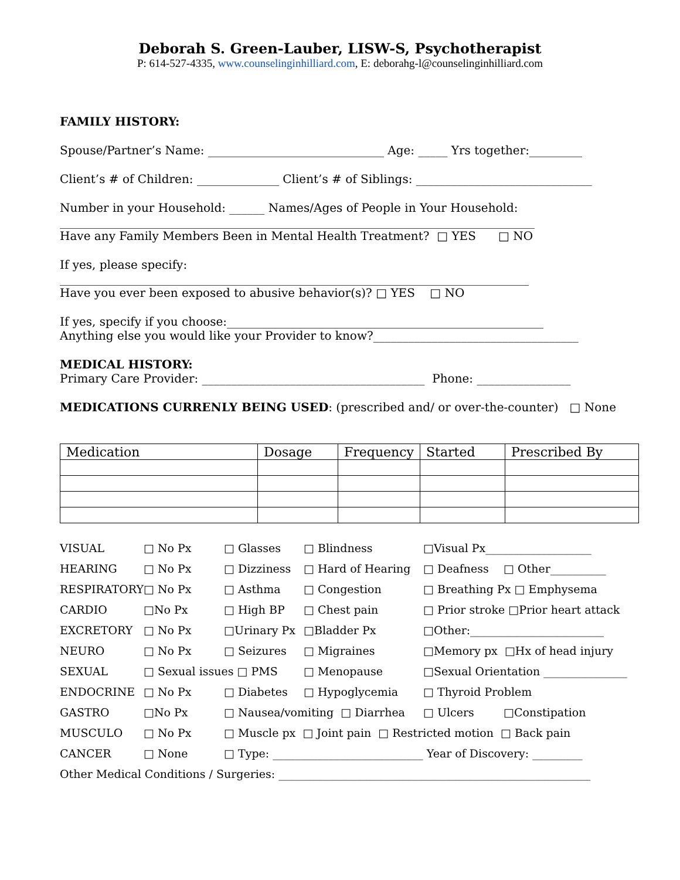Deborah S. Green-Lauber, LISW-S, Psychotherapist
P: 614-527-4335, www.counselinginhilliard.com, E: deborahg-l@counselinginhilliard.com
FAMILY HISTORY:
Spouse/Partner’s Name: ______________________________ Age: _____ Yrs together:_________
Client’s # of Children: ______________ Client’s # of Siblings: ______________________________
Number in your Household: ______ Names/Ages of People in Your Household:
_________________________________________________________________________________
Have any Family Members Been in Mental Health Treatment? □ YES □ NO
If yes, please specify:
________________________________________________________________________________
Have you ever been exposed to abusive behavior(s)? □ YES □ NO
If yes, specify if you choose:______________________________________________________
Anything else you would like your Provider to know?___________________________________
MEDICAL HISTORY:
Primary Care Provider: ______________________________________ Phone: ________________
MEDICATIONS CURRENLY BEING USED: (prescribed and/ or over-the-counter) □ None
| Medication | Dosage | Frequency | Started | Prescribed By |
| VISUAL | □ No Px | □ Glasses | □ Blindness | □Visual Px___________________ | |
| HEARING | □ No Px | □ Dizziness | □ Hard of Hearing | □ Deafness | □ Other__________ |
| RESPIRATORY | □ No Px | □ Asthma | □ Congestion | □ Breathing Px □ Emphysema | |
| CARDIO | □No Px | □ High BP | □ Chest pain | □ Prior stroke □Prior heart attack | |
| EXCRETORY | □ No Px | □Urinary Px | □Bladder Px | □Other:________________________ | |
| NEURO | □ No Px | □ Seizures | □ Migraines | □Memory px □Hx of head injury | |
| SEXUAL | □ Sexual issues □ PMS | | □ Menopause | □Sexual Orientation _______________ | |
| ENDOCRINE | □ No Px | □ Diabetes | □ Hypoglycemia | □ Thyroid Problem | |
| GASTRO | □No Px | □ Nausea/vomiting □ Diarrhea | | □ Ulcers | □Constipation |
| MUSCULO | □ No Px | □ Muscle px □ Joint pain □ Restricted motion □ Back pain | | | |
| CANCER | □ None | □ Type: ___________________________ Year of Discovery: _________ | | | |
| Other Medical Conditions / Surgeries: ________________________________________________________ | | | | | |